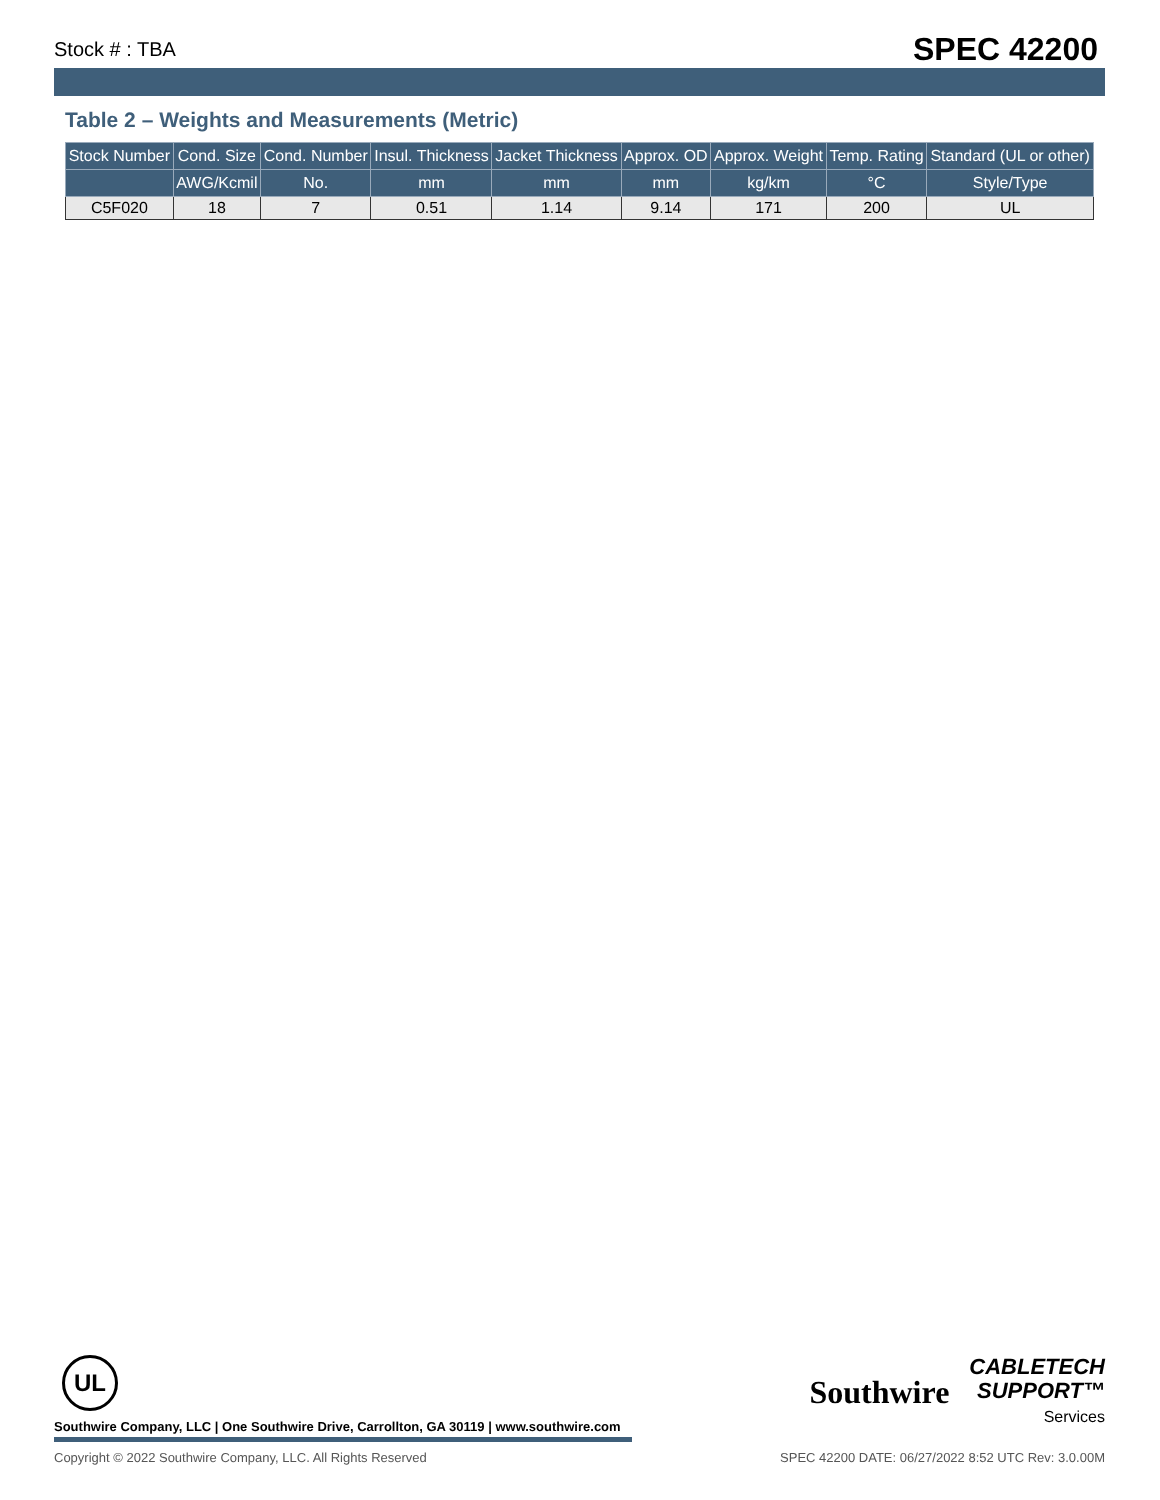Stock # : TBA SPEC 42200
Table 2 – Weights and Measurements (Metric)
| Stock Number | Cond. Size | Cond. Number | Insul. Thickness | Jacket Thickness | Approx. OD | Approx. Weight | Temp. Rating | Standard (UL or other) |
| --- | --- | --- | --- | --- | --- | --- | --- | --- |
| | AWG/Kcmil | No. | mm | mm | mm | kg/km | °C | Style/Type |
| C5F020 | 18 | 7 | 0.51 | 1.14 | 9.14 | 171 | 200 | UL |
UL
Southwire Company, LLC | One Southwire Drive, Carrollton, GA 30119 | www.southwire.com
Southwire CABLETECH
SUPPORT™
Services
Copyright © 2022 Southwire Company, LLC. All Rights Reserved SPEC 42200 DATE: 06/27/2022 8:52 UTC Rev: 3.0.00M